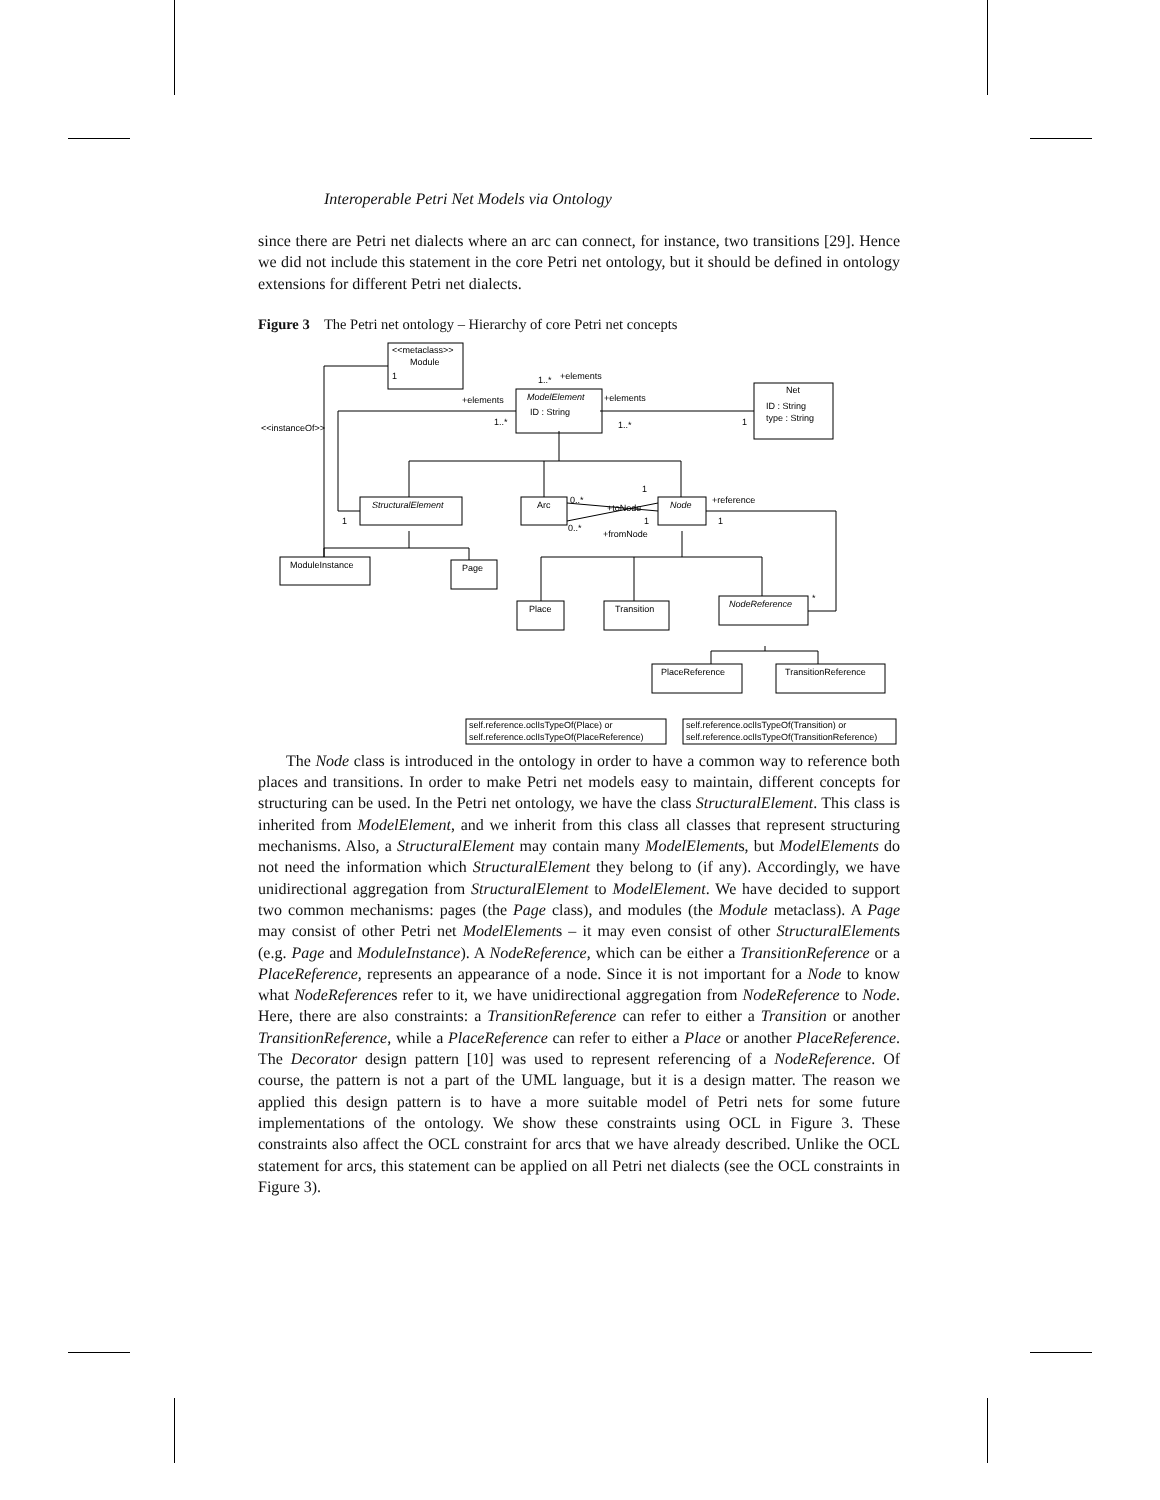Interoperable Petri Net Models via Ontology
since there are Petri net dialects where an arc can connect, for instance, two transitions [29]. Hence we did not include this statement in the core Petri net ontology, but it should be defined in ontology extensions for different Petri net dialects.
Figure 3 The Petri net ontology – Hierarchy of core Petri net concepts
<<metaclass>>
Module
ModelElement
ID : String
Net
ID : String
type : String
StructuralElement
Arc
Node
ModuleInstance
Page
Place
Transition
NodeReference
PlaceReference
TransitionReference
1
1..*
+elements
+elements
+elements
1..*
1..*
1
<<instanceOf>>
1
0..*
+toNode
+reference
1
1
1
0..*
+fromNode
*
self.reference.oclIsTypeOf(Place) or
self.reference.oclIsTypeOf(PlaceReference)
self.reference.oclIsTypeOf(Transition) or
self.reference.oclIsTypeOf(TransitionReference)
The Node class is introduced in the ontology in order to have a common way to reference both places and transitions. In order to make Petri net models easy to maintain, different concepts for structuring can be used. In the Petri net ontology, we have the class StructuralElement. This class is inherited from ModelElement, and we inherit from this class all classes that represent structuring mechanisms. Also, a StructuralElement may contain many ModelElements, but ModelElements do not need the information which StructuralElement they belong to (if any). Accordingly, we have unidirectional aggregation from StructuralElement to ModelElement. We have decided to support two common mechanisms: pages (the Page class), and modules (the Module metaclass). A Page may consist of other Petri net ModelElements – it may even consist of other StructuralElements (e.g. Page and ModuleInstance). A NodeReference, which can be either a TransitionReference or a PlaceReference, represents an appearance of a node. Since it is not important for a Node to know what NodeReferences refer to it, we have unidirectional aggregation from NodeReference to Node. Here, there are also constraints: a TransitionReference can refer to either a Transition or another TransitionReference, while a PlaceReference can refer to either a Place or another PlaceReference. The Decorator design pattern [10] was used to represent referencing of a NodeReference. Of course, the pattern is not a part of the UML language, but it is a design matter. The reason we applied this design pattern is to have a more suitable model of Petri nets for some future implementations of the ontology. We show these constraints using OCL in Figure 3. These constraints also affect the OCL constraint for arcs that we have already described. Unlike the OCL statement for arcs, this statement can be applied on all Petri net dialects (see the OCL constraints in Figure 3).